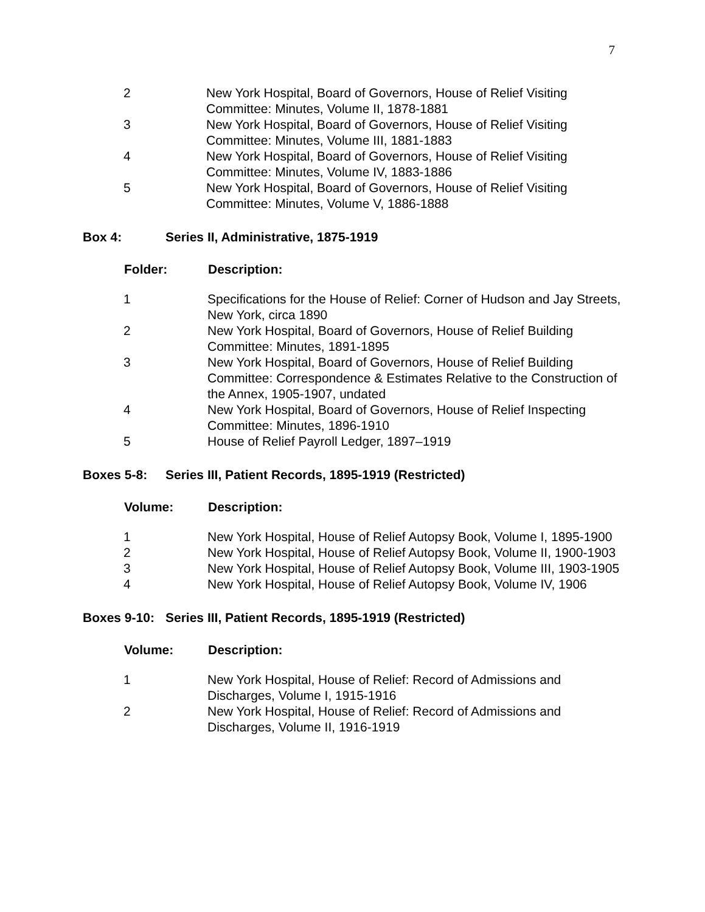7
| 2 | New York Hospital, Board of Governors, House of Relief Visiting Committee: Minutes, Volume II, 1878-1881 |
| 3 | New York Hospital, Board of Governors, House of Relief Visiting Committee: Minutes, Volume III, 1881-1883 |
| 4 | New York Hospital, Board of Governors, House of Relief Visiting Committee: Minutes, Volume IV, 1883-1886 |
| 5 | New York Hospital, Board of Governors, House of Relief Visiting Committee: Minutes, Volume V, 1886-1888 |
Box 4: Series II, Administrative, 1875-1919
| Folder: | Description: |
| --- | --- |
| 1 | Specifications for the House of Relief: Corner of Hudson and Jay Streets, New York, circa 1890 |
| 2 | New York Hospital, Board of Governors, House of Relief Building Committee: Minutes, 1891-1895 |
| 3 | New York Hospital, Board of Governors, House of Relief Building Committee: Correspondence & Estimates Relative to the Construction of the Annex, 1905-1907, undated |
| 4 | New York Hospital, Board of Governors, House of Relief Inspecting Committee: Minutes, 1896-1910 |
| 5 | House of Relief Payroll Ledger, 1897–1919 |
Boxes 5-8: Series III, Patient Records, 1895-1919 (Restricted)
| Volume: | Description: |
| --- | --- |
| 1 | New York Hospital, House of Relief Autopsy Book, Volume I, 1895-1900 |
| 2 | New York Hospital, House of Relief Autopsy Book, Volume II, 1900-1903 |
| 3 | New York Hospital, House of Relief Autopsy Book, Volume III, 1903-1905 |
| 4 | New York Hospital, House of Relief Autopsy Book, Volume IV, 1906 |
Boxes 9-10: Series III, Patient Records, 1895-1919 (Restricted)
| Volume: | Description: |
| --- | --- |
| 1 | New York Hospital, House of Relief: Record of Admissions and Discharges, Volume I, 1915-1916 |
| 2 | New York Hospital, House of Relief: Record of Admissions and Discharges, Volume II, 1916-1919 |